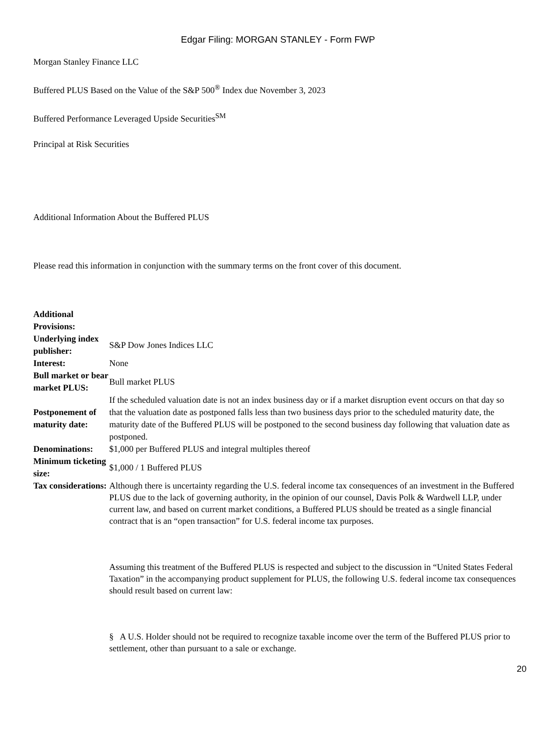Edgar Filing: MORGAN STANLEY - Form FWP
Morgan Stanley Finance LLC
Buffered PLUS Based on the Value of the S&P 500<sup>®</sup> Index due November 3, 2023
Buffered Performance Leveraged Upside Securities<sup>SM</sup>
Principal at Risk Securities
Additional Information About the Buffered PLUS
Please read this information in conjunction with the summary terms on the front cover of this document.
| Additional Provisions: | |
| Underlying index publisher: | S&P Dow Jones Indices LLC |
| Interest: | None |
| Bull market or bear market PLUS: | Bull market PLUS |
| Postponement of maturity date: | If the scheduled valuation date is not an index business day or if a market disruption event occurs on that day so that the valuation date as postponed falls less than two business days prior to the scheduled maturity date, the maturity date of the Buffered PLUS will be postponed to the second business day following that valuation date as postponed. |
| Denominations: | $1,000 per Buffered PLUS and integral multiples thereof |
| Minimum ticketing size: | $1,000 / 1 Buffered PLUS |
| Tax considerations: | Although there is uncertainty regarding the U.S. federal income tax consequences of an investment in the Buffered PLUS due to the lack of governing authority, in the opinion of our counsel, Davis Polk & Wardwell LLP, under current law, and based on current market conditions, a Buffered PLUS should be treated as a single financial contract that is an “open transaction” for U.S. federal income tax purposes. Assuming this treatment of the Buffered PLUS is respected and subject to the discussion in “United States Federal Taxation” in the accompanying product supplement for PLUS, the following U.S. federal income tax consequences should result based on current law: § A U.S. Holder should not be required to recognize taxable income over the term of the Buffered PLUS prior to settlement, other than pursuant to a sale or exchange. |
20